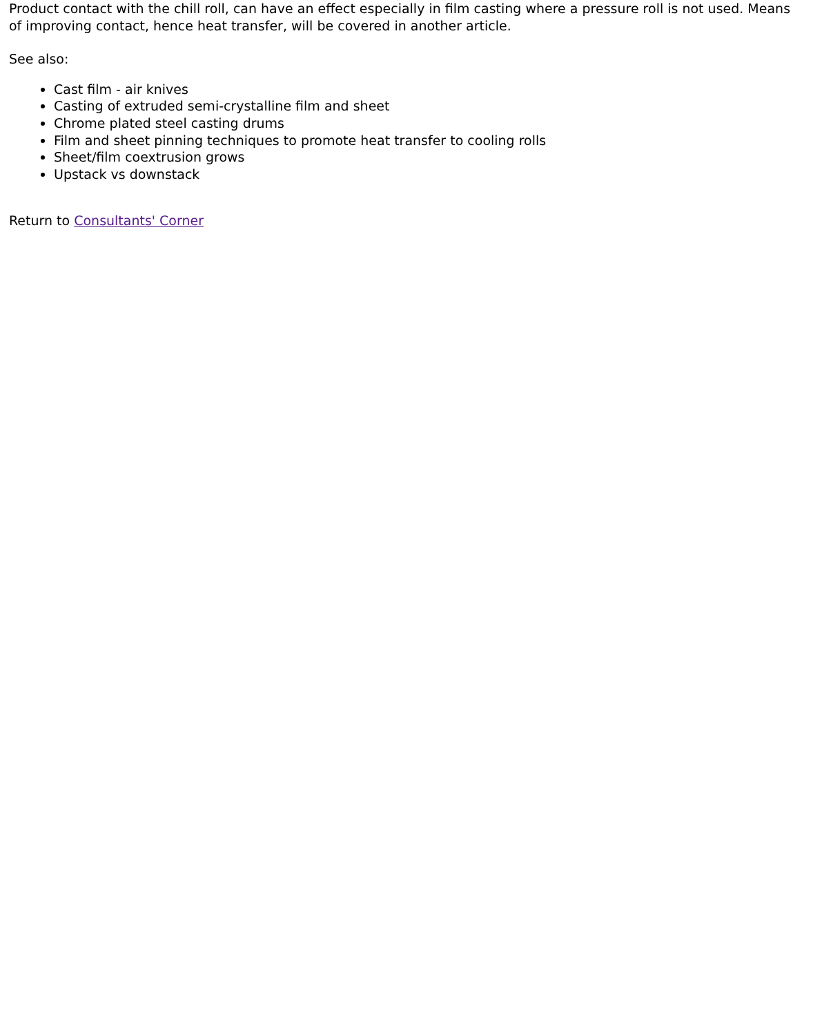Product contact with the chill roll, can have an effect especially in film casting where a pressure roll is not used. Means of improving contact, hence heat transfer, will be covered in another article.
See also:
Cast film - air knives
Casting of extruded semi-crystalline film and sheet
Chrome plated steel casting drums
Film and sheet pinning techniques to promote heat transfer to cooling rolls
Sheet/film coextrusion grows
Upstack vs downstack
Return to Consultants' Corner